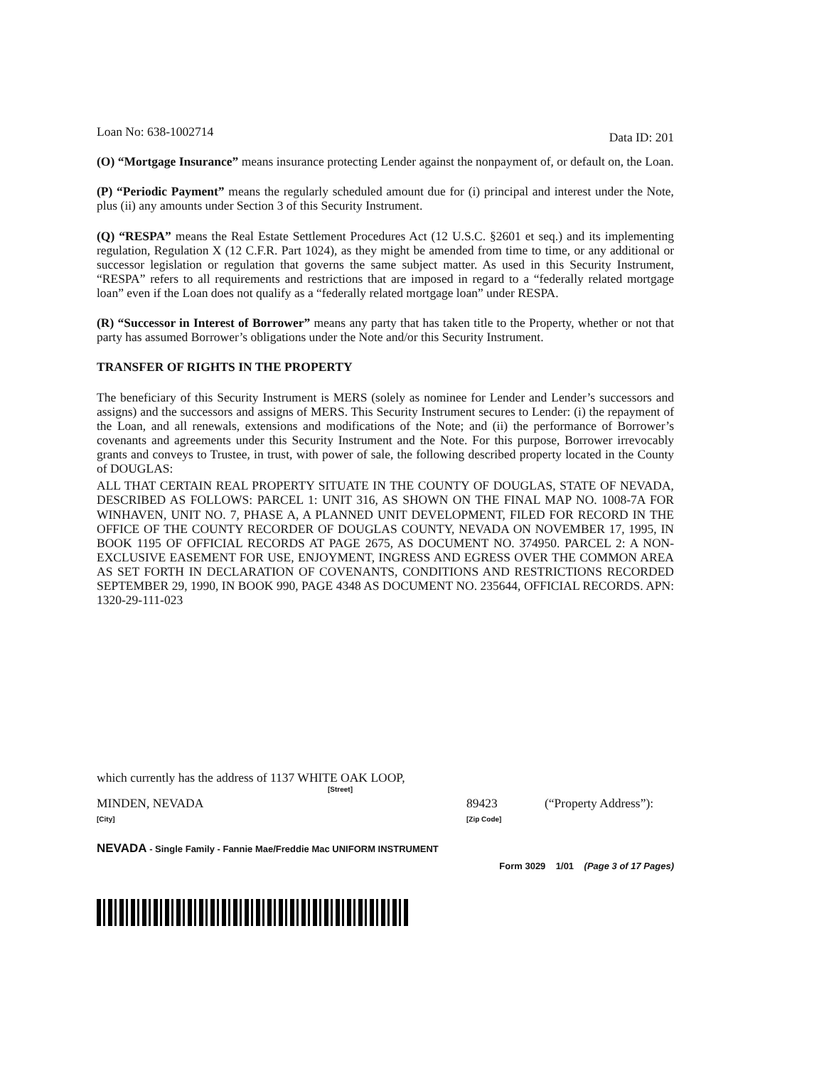Loan No: 638-1002714 Data ID: 201
(O) “Mortgage Insurance” means insurance protecting Lender against the nonpayment of, or default on, the Loan.
(P) “Periodic Payment” means the regularly scheduled amount due for (i) principal and interest under the Note, plus (ii) any amounts under Section 3 of this Security Instrument.
(Q) “RESPA” means the Real Estate Settlement Procedures Act (12 U.S.C. §2601 et seq.) and its implementing regulation, Regulation X (12 C.F.R. Part 1024), as they might be amended from time to time, or any additional or successor legislation or regulation that governs the same subject matter. As used in this Security Instrument, “RESPA” refers to all requirements and restrictions that are imposed in regard to a “federally related mortgage loan” even if the Loan does not qualify as a “federally related mortgage loan” under RESPA.
(R) “Successor in Interest of Borrower” means any party that has taken title to the Property, whether or not that party has assumed Borrower’s obligations under the Note and/or this Security Instrument.
TRANSFER OF RIGHTS IN THE PROPERTY
The beneficiary of this Security Instrument is MERS (solely as nominee for Lender and Lender’s successors and assigns) and the successors and assigns of MERS. This Security Instrument secures to Lender: (i) the repayment of the Loan, and all renewals, extensions and modifications of the Note; and (ii) the performance of Borrower’s covenants and agreements under this Security Instrument and the Note. For this purpose, Borrower irrevocably grants and conveys to Trustee, in trust, with power of sale, the following described property located in the County of DOUGLAS:
ALL THAT CERTAIN REAL PROPERTY SITUATE IN THE COUNTY OF DOUGLAS, STATE OF NEVADA, DESCRIBED AS FOLLOWS: PARCEL 1: UNIT 316, AS SHOWN ON THE FINAL MAP NO. 1008-7A FOR WINHAVEN, UNIT NO. 7, PHASE A, A PLANNED UNIT DEVELOPMENT, FILED FOR RECORD IN THE OFFICE OF THE COUNTY RECORDER OF DOUGLAS COUNTY, NEVADA ON NOVEMBER 17, 1995, IN BOOK 1195 OF OFFICIAL RECORDS AT PAGE 2675, AS DOCUMENT NO. 374950. PARCEL 2: A NON-EXCLUSIVE EASEMENT FOR USE, ENJOYMENT, INGRESS AND EGRESS OVER THE COMMON AREA AS SET FORTH IN DECLARATION OF COVENANTS, CONDITIONS AND RESTRICTIONS RECORDED SEPTEMBER 29, 1990, IN BOOK 990, PAGE 4348 AS DOCUMENT NO. 235644, OFFICIAL RECORDS. APN: 1320-29-111-023
which currently has the address of 1137 WHITE OAK LOOP,
[Street]
MINDEN, NEVADA
[City]
89423
[Zip Code]
(“Property Address”):
NEVADA - Single Family - Fannie Mae/Freddie Mac UNIFORM INSTRUMENT
Form 3029 1/01 (Page 3 of 17 Pages)